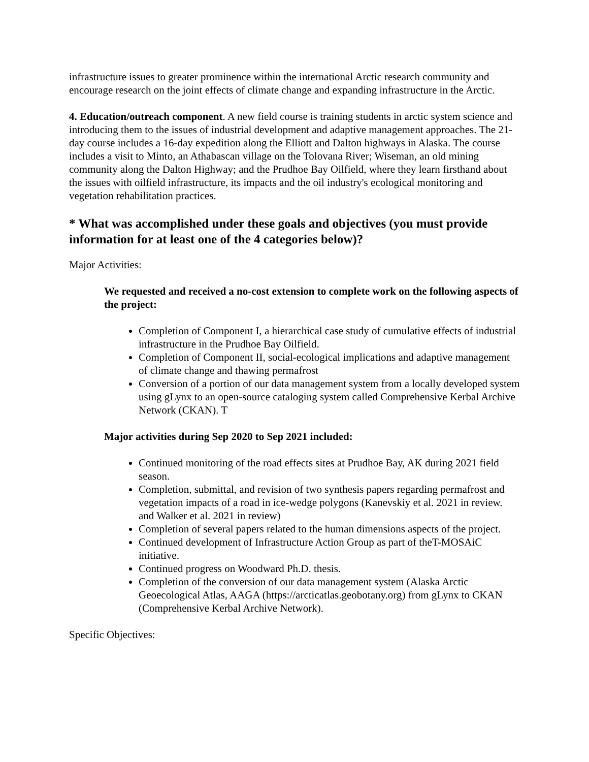infrastructure issues to greater prominence within the international Arctic research community and encourage research on the joint effects of climate change and expanding infrastructure in the Arctic.
4. Education/outreach component. A new field course is training students in arctic system science and introducing them to the issues of industrial development and adaptive management approaches. The 21-day course includes a 16-day expedition along the Elliott and Dalton highways in Alaska. The course includes a visit to Minto, an Athabascan village on the Tolovana River; Wiseman, an old mining community along the Dalton Highway; and the Prudhoe Bay Oilfield, where they learn firsthand about the issues with oilfield infrastructure, its impacts and the oil industry's ecological monitoring and vegetation rehabilitation practices.
* What was accomplished under these goals and objectives (you must provide information for at least one of the 4 categories below)?
Major Activities:
We requested and received a no-cost extension to complete work on the following aspects of the project:
Completion of Component I, a hierarchical case study of cumulative effects of industrial infrastructure in the Prudhoe Bay Oilfield.
Completion of Component II, social-ecological implications and adaptive management of climate change and thawing permafrost
Conversion of a portion of our data management system from a locally developed system using gLynx to an open-source cataloging system called Comprehensive Kerbal Archive Network (CKAN). T
Major activities during Sep 2020 to Sep 2021 included:
Continued monitoring of the road effects sites at Prudhoe Bay, AK during 2021 field season.
Completion, submittal, and revision of two synthesis papers regarding permafrost and vegetation impacts of a road in ice-wedge polygons (Kanevskiy et al. 2021 in review. and Walker et al. 2021 in review)
Completion of several papers related to the human dimensions aspects of the project.
Continued development of Infrastructure Action Group as part of theT-MOSAiC initiative.
Continued progress on Woodward Ph.D. thesis.
Completion of the conversion of our data management system (Alaska Arctic Geoecological Atlas, AAGA (https://arcticatlas.geobotany.org) from gLynx to CKAN (Comprehensive Kerbal Archive Network).
Specific Objectives: